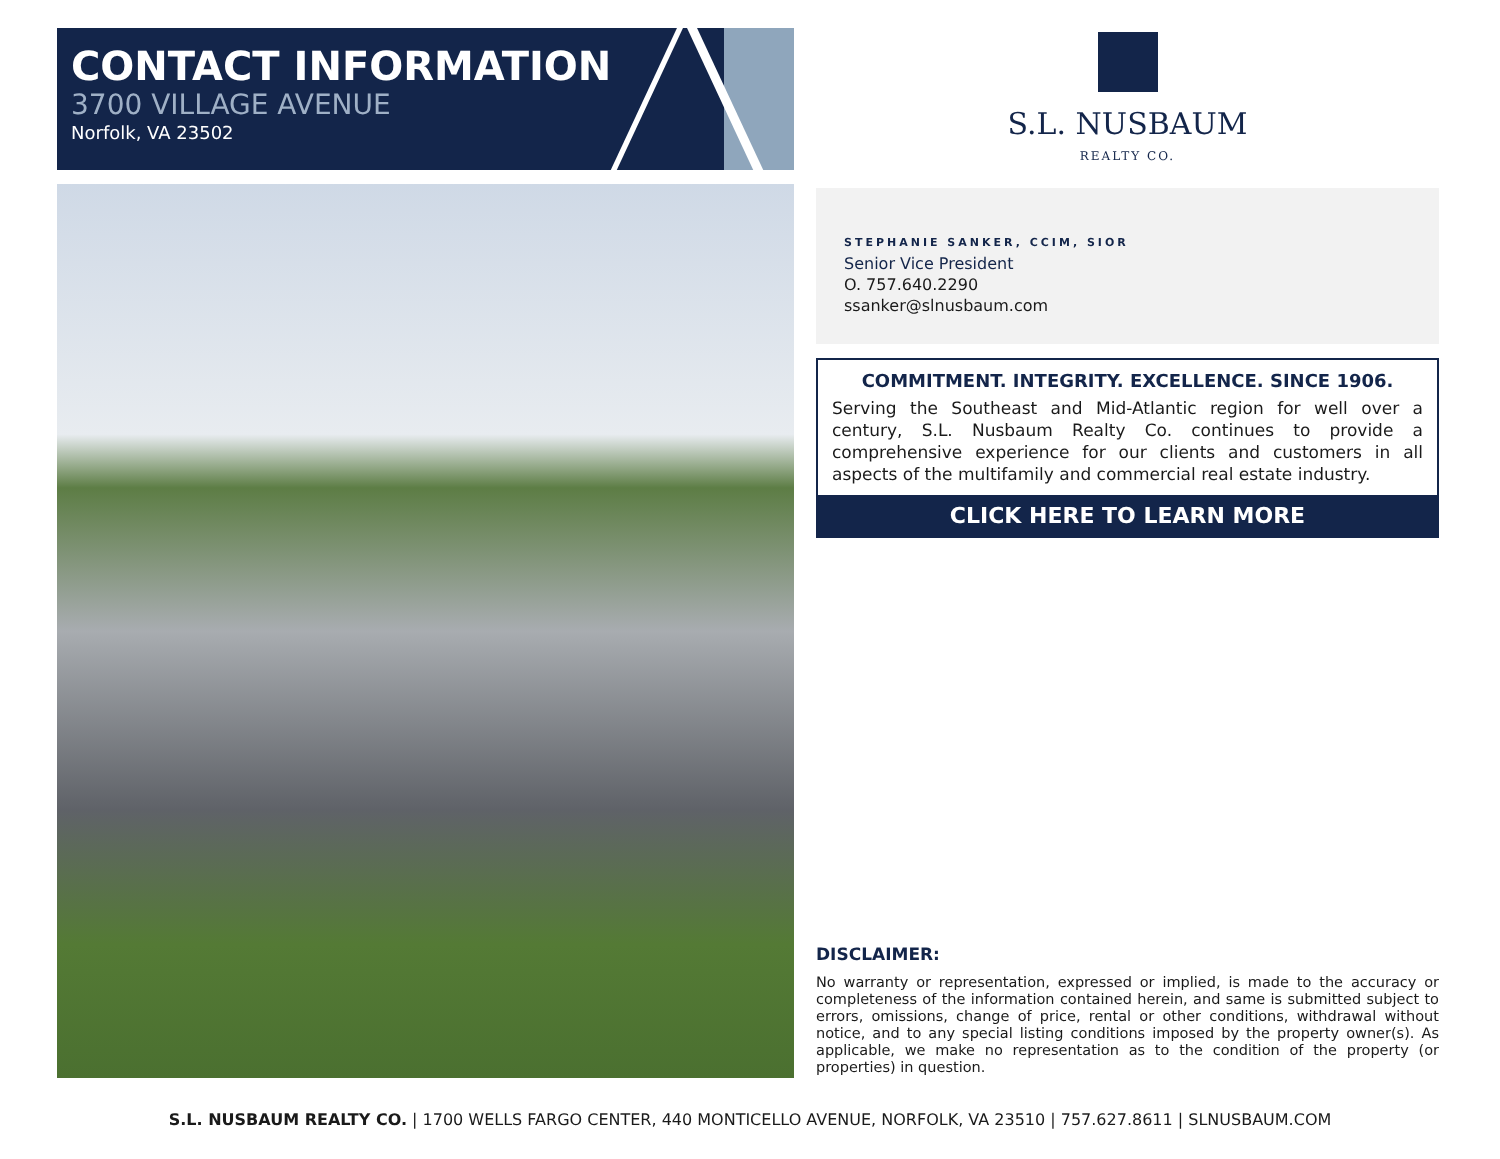CONTACT INFORMATION
3700 VILLAGE AVENUE
Norfolk, VA 23502
S.L. NUSBAUM
REALTY CO.
STEPHANIE SANKER, CCIM, SIOR
Senior Vice President
O. 757.640.2290
ssanker@slnusbaum.com
COMMITMENT. INTEGRITY. EXCELLENCE. SINCE 1906.
Serving the Southeast and Mid-Atlantic region for well over a century, S.L. Nusbaum Realty Co. continues to provide a comprehensive experience for our clients and customers in all aspects of the multifamily and commercial real estate industry.
CLICK HERE TO LEARN MORE
DISCLAIMER:
No warranty or representation, expressed or implied, is made to the accuracy or completeness of the information contained herein, and same is submitted subject to errors, omissions, change of price, rental or other conditions, withdrawal without notice, and to any special listing conditions imposed by the property owner(s). As applicable, we make no representation as to the condition of the property (or properties) in question.
S.L. NUSBAUM REALTY CO. | 1700 WELLS FARGO CENTER, 440 MONTICELLO AVENUE, NORFOLK, VA 23510 | 757.627.8611 | SLNUSBAUM.COM